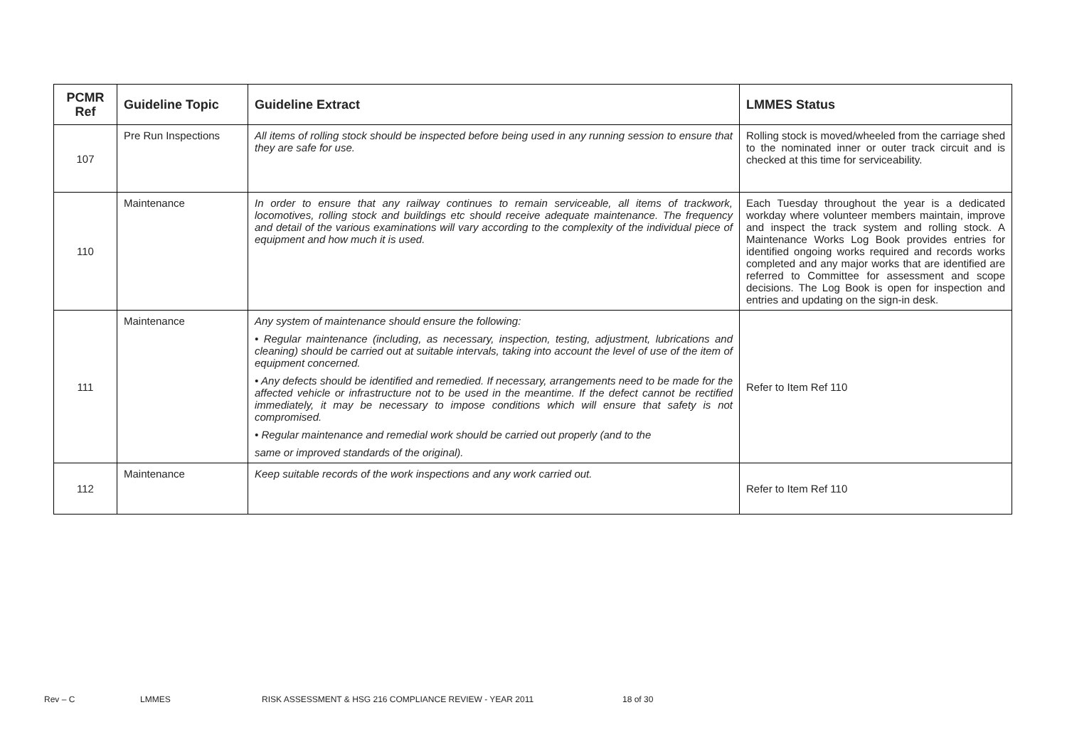| PCMR Ref | Guideline Topic | Guideline Extract | LMMES Status |
| --- | --- | --- | --- |
| 107 | Pre Run Inspections | All items of rolling stock should be inspected before being used in any running session to ensure that they are safe for use. | Rolling stock is moved/wheeled from the carriage shed to the nominated inner or outer track circuit and is checked at this time for serviceability. |
| 110 | Maintenance | In order to ensure that any railway continues to remain serviceable, all items of trackwork, locomotives, rolling stock and buildings etc should receive adequate maintenance. The frequency and detail of the various examinations will vary according to the complexity of the individual piece of equipment and how much it is used. | Each Tuesday throughout the year is a dedicated workday where volunteer members maintain, improve and inspect the track system and rolling stock. A Maintenance Works Log Book provides entries for identified ongoing works required and records works completed and any major works that are identified are referred to Committee for assessment and scope decisions. The Log Book is open for inspection and entries and updating on the sign-in desk. |
| 111 | Maintenance | Any system of maintenance should ensure the following: • Regular maintenance (including, as necessary, inspection, testing, adjustment, lubrications and cleaning) should be carried out at suitable intervals, taking into account the level of use of the item of equipment concerned. • Any defects should be identified and remedied. If necessary, arrangements need to be made for the affected vehicle or infrastructure not to be used in the meantime. If the defect cannot be rectified immediately, it may be necessary to impose conditions which will ensure that safety is not compromised. • Regular maintenance and remedial work should be carried out properly (and to the same or improved standards of the original). | Refer to Item Ref 110 |
| 112 | Maintenance | Keep suitable records of the work inspections and any work carried out. | Refer to Item Ref 110 |
Rev – C LMMES RISK ASSESSMENT & HSG 216 COMPLIANCE REVIEW - YEAR 2011 18 of 30